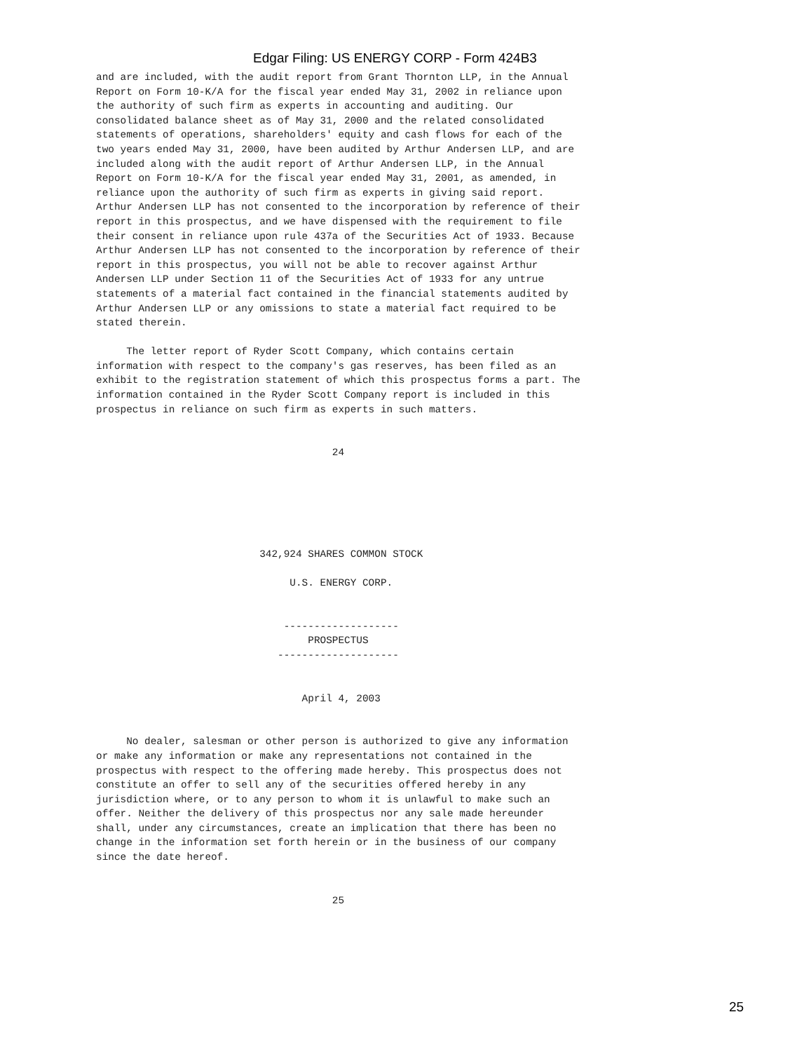Edgar Filing: US ENERGY CORP - Form 424B3
and are included, with the audit report from Grant Thornton LLP, in the Annual
Report on Form 10-K/A for the fiscal year ended May 31, 2002 in reliance upon
the authority of such firm as experts in accounting and auditing. Our
consolidated balance sheet as of May 31, 2000 and the related consolidated
statements of operations, shareholders' equity and cash flows for each of the
two years ended May 31, 2000, have been audited by Arthur Andersen LLP, and are
included along with the audit report of Arthur Andersen LLP, in the Annual
Report on Form 10-K/A for the fiscal year ended May 31, 2001, as amended, in
reliance upon the authority of such firm as experts in giving said report.
Arthur Andersen LLP has not consented to the incorporation by reference of their
report in this prospectus, and we have dispensed with the requirement to file
their consent in reliance upon rule 437a of the Securities Act of 1933. Because
Arthur Andersen LLP has not consented to the incorporation by reference of their
report in this prospectus, you will not be able to recover against Arthur
Andersen LLP under Section 11 of the Securities Act of 1933 for any untrue
statements of a material fact contained in the financial statements audited by
Arthur Andersen LLP or any omissions to state a material fact required to be
stated therein.

     The letter report of Ryder Scott Company, which contains certain
information with respect to the company's gas reserves, has been filed as an
exhibit to the registration statement of which this prospectus forms a part. The
information contained in the Ryder Scott Company report is included in this
prospectus in reliance on such firm as experts in such matters.


                                       24






                           342,924 SHARES COMMON STOCK

                                U.S. ENERGY CORP.


                               -------------------
                                   PROSPECTUS
                              --------------------


                                  April 4, 2003


     No dealer, salesman or other person is authorized to give any information
or make any information or make any representations not contained in the
prospectus with respect to the offering made hereby. This prospectus does not
constitute an offer to sell any of the securities offered hereby in any
jurisdiction where, or to any person to whom it is unlawful to make such an
offer. Neither the delivery of this prospectus nor any sale made hereunder
shall, under any circumstances, create an implication that there has been no
change in the information set forth herein or in the business of our company
since the date hereof.


                                       25
25